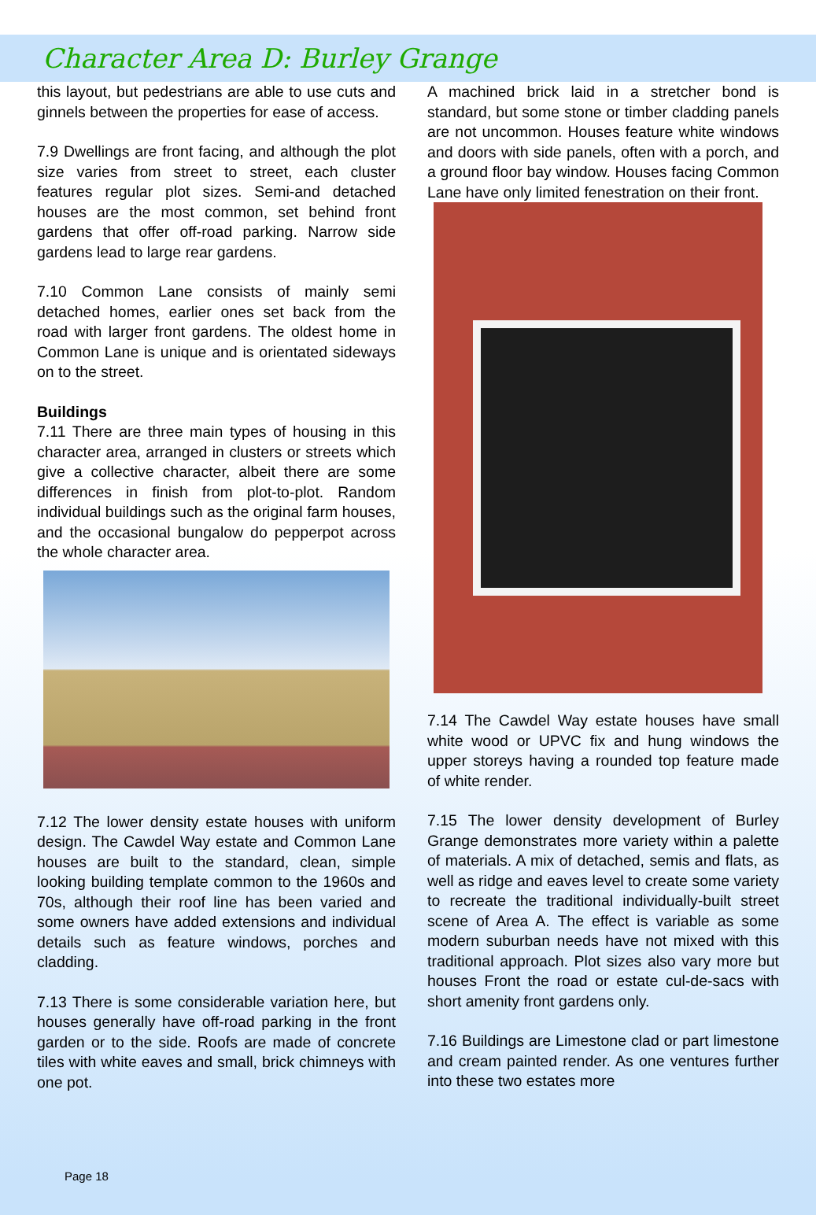Character Area D: Burley Grange
this layout, but pedestrians are able to use cuts and ginnels between the properties for ease of access.
7.9 Dwellings are front facing, and although the plot size varies from street to street, each cluster features regular plot sizes. Semi-and detached houses are the most common, set behind front gardens that offer off-road parking. Narrow side gardens lead to large rear gardens.
7.10 Common Lane consists of mainly semi detached homes, earlier ones set back from the road with larger front gardens. The oldest home in Common Lane is unique and is orientated sideways on to the street.
Buildings
7.11 There are three main types of housing in this character area, arranged in clusters or streets which give a collective character, albeit there are some differences in finish from plot-to-plot. Random individual buildings such as the original farm houses, and the occasional bungalow do pepperpot across the whole character area.
7.12 The lower density estate houses with uniform design. The Cawdel Way estate and Common Lane houses are built to the standard, clean, simple looking building template common to the 1960s and 70s, although their roof line has been varied and some owners have added extensions and individual details such as feature windows, porches and cladding.
7.13 There is some considerable variation here, but houses generally have off-road parking in the front garden or to the side. Roofs are made of concrete tiles with white eaves and small, brick chimneys with one pot.
A machined brick laid in a stretcher bond is standard, but some stone or timber cladding panels are not uncommon. Houses feature white windows and doors with side panels, often with a porch, and a ground floor bay window. Houses facing Common Lane have only limited fenestration on their front.
7.14 The Cawdel Way estate houses have small white wood or UPVC fix and hung windows the upper storeys having a rounded top feature made of white render.
7.15 The lower density development of Burley Grange demonstrates more variety within a palette of materials. A mix of detached, semis and flats, as well as ridge and eaves level to create some variety to recreate the traditional individually-built street scene of Area A. The effect is variable as some modern suburban needs have not mixed with this traditional approach. Plot sizes also vary more but houses Front the road or estate cul-de-sacs with short amenity front gardens only.
7.16 Buildings are Limestone clad or part limestone and cream painted render. As one ventures further into these two estates more
Page 18